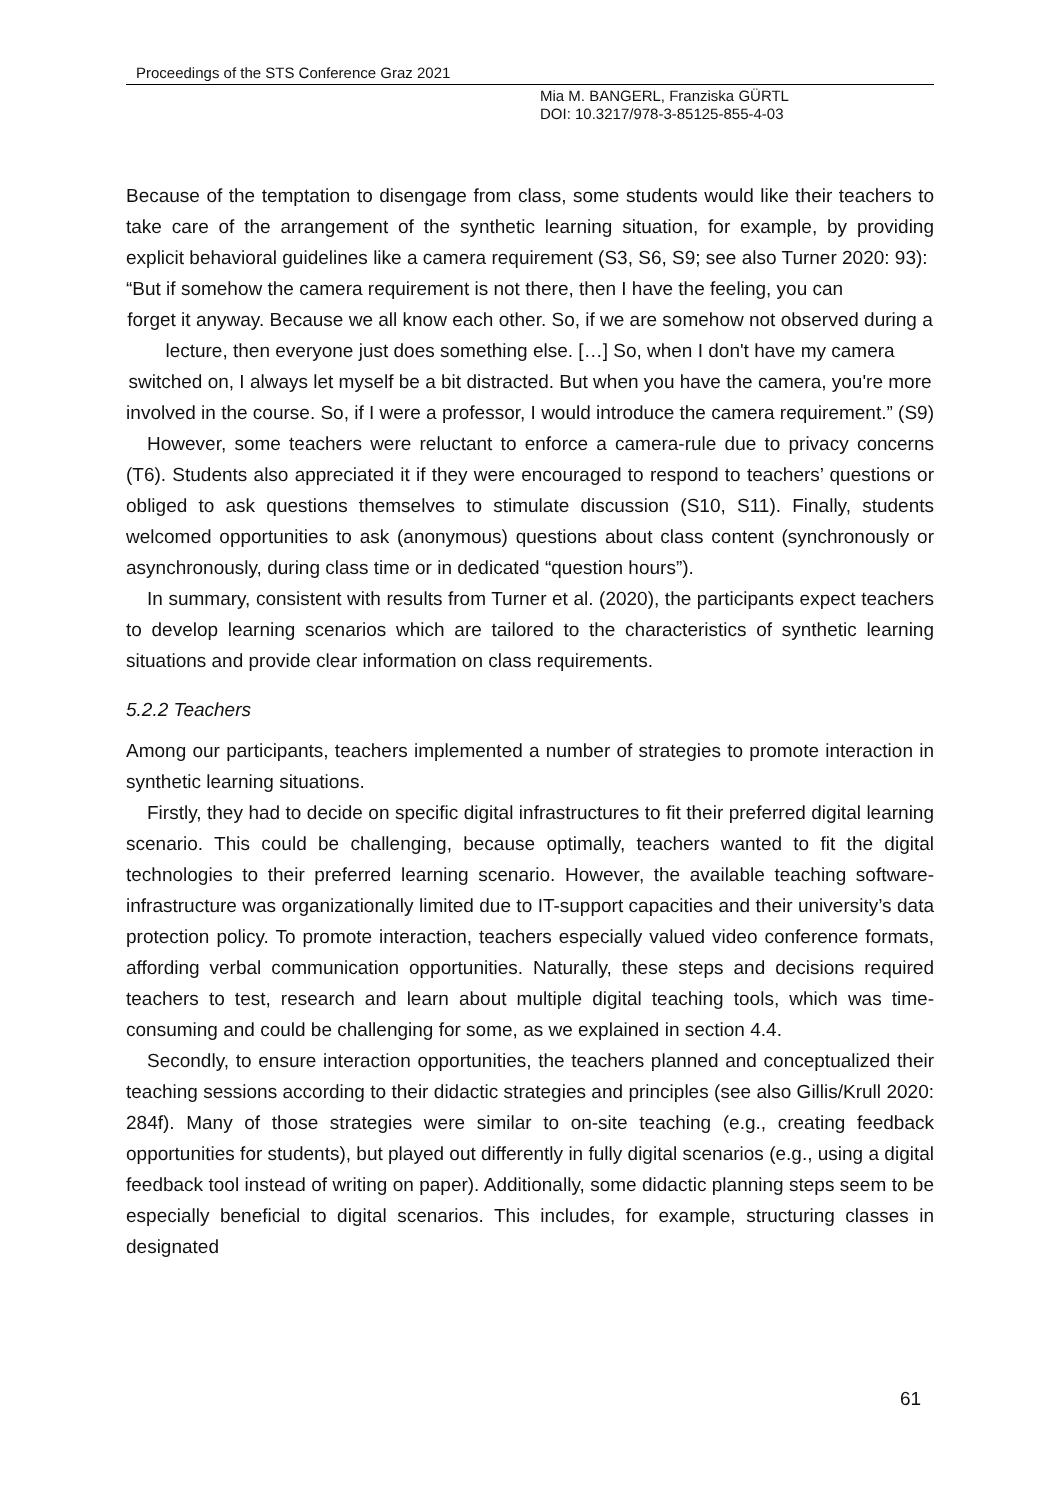Proceedings of the STS Conference Graz 2021
Mia M. BANGERL, Franziska GÜRTL
DOI: 10.3217/978-3-85125-855-4-03
Because of the temptation to disengage from class, some students would like their teachers to take care of the arrangement of the synthetic learning situation, for example, by providing explicit behavioral guidelines like a camera requirement (S3, S6, S9; see also Turner 2020: 93):
“But if somehow the camera requirement is not there, then I have the feeling, you can
forget it anyway. Because we all know each other. So, if we are somehow not observed during a lecture, then everyone just does something else. […] So, when I don't have my camera switched on, I always let myself be a bit distracted. But when you have the camera, you're more involved in the course. So, if I were a professor, I would introduce the camera requirement.” (S9)
However, some teachers were reluctant to enforce a camera-rule due to privacy concerns (T6). Students also appreciated it if they were encouraged to respond to teachers’ questions or obliged to ask questions themselves to stimulate discussion (S10, S11). Finally, students welcomed opportunities to ask (anonymous) questions about class content (synchronously or asynchronously, during class time or in dedicated “question hours”).
In summary, consistent with results from Turner et al. (2020), the participants expect teachers to develop learning scenarios which are tailored to the characteristics of synthetic learning situations and provide clear information on class requirements.
5.2.2 Teachers
Among our participants, teachers implemented a number of strategies to promote interaction in synthetic learning situations.
Firstly, they had to decide on specific digital infrastructures to fit their preferred digital learning scenario. This could be challenging, because optimally, teachers wanted to fit the digital technologies to their preferred learning scenario. However, the available teaching software-infrastructure was organizationally limited due to IT-support capacities and their university’s data protection policy. To promote interaction, teachers especially valued video conference formats, affording verbal communication opportunities. Naturally, these steps and decisions required teachers to test, research and learn about multiple digital teaching tools, which was time-consuming and could be challenging for some, as we explained in section 4.4.
Secondly, to ensure interaction opportunities, the teachers planned and conceptualized their teaching sessions according to their didactic strategies and principles (see also Gillis/Krull 2020: 284f). Many of those strategies were similar to on-site teaching (e.g., creating feedback opportunities for students), but played out differently in fully digital scenarios (e.g., using a digital feedback tool instead of writing on paper). Additionally, some didactic planning steps seem to be especially beneficial to digital scenarios. This includes, for example, structuring classes in designated
61